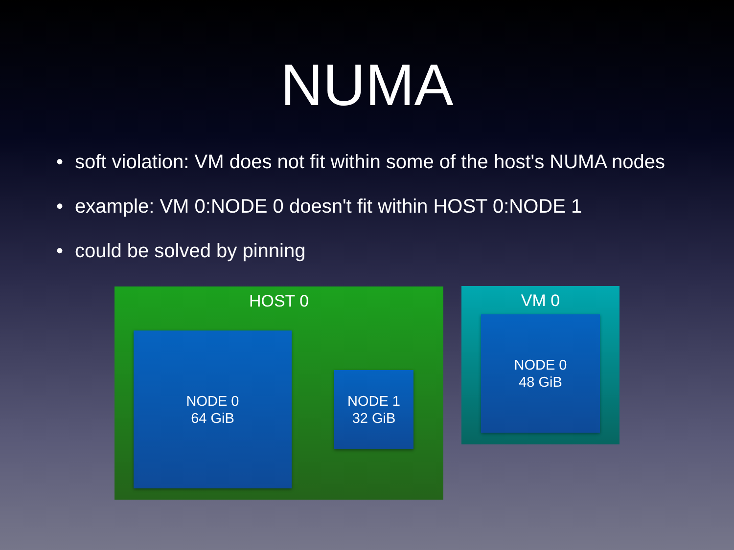NUMA
• soft violation: VM does not fit within some of the host's NUMA nodes
• example: VM 0:NODE 0 doesn't fit within HOST 0:NODE 1
• could be solved by pinning
HOST 0
NODE 0
64 GiB
NODE 1
32 GiB
VM 0
NODE 0
48 GiB